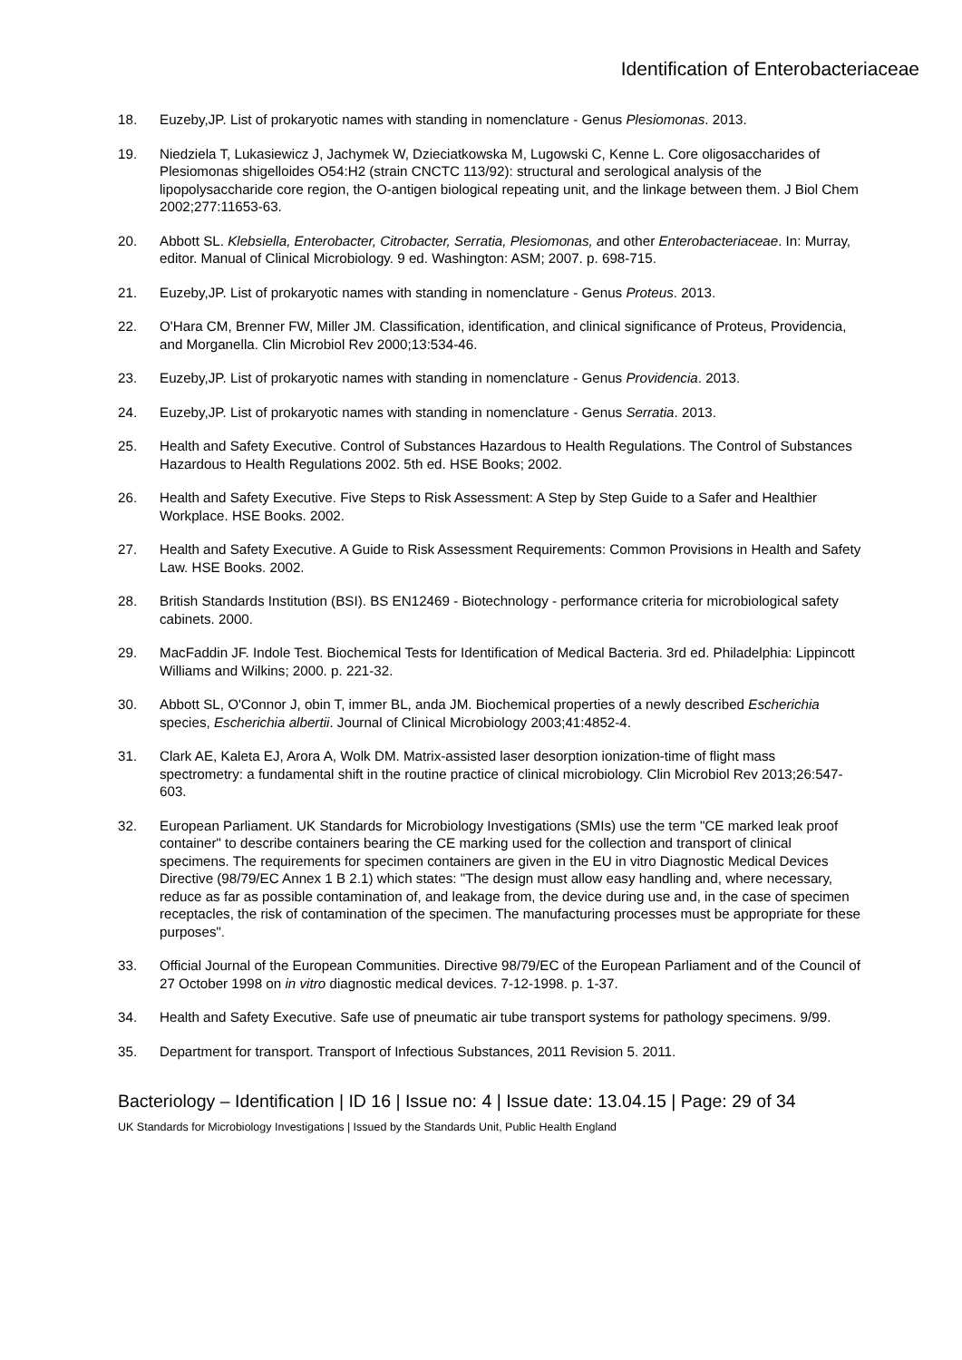Identification of Enterobacteriaceae
18. Euzeby,JP. List of prokaryotic names with standing in nomenclature - Genus Plesiomonas. 2013.
19. Niedziela T, Lukasiewicz J, Jachymek W, Dzieciatkowska M, Lugowski C, Kenne L. Core oligosaccharides of Plesiomonas shigelloides O54:H2 (strain CNCTC 113/92): structural and serological analysis of the lipopolysaccharide core region, the O-antigen biological repeating unit, and the linkage between them. J Biol Chem 2002;277:11653-63.
20. Abbott SL. Klebsiella, Enterobacter, Citrobacter, Serratia, Plesiomonas, and other Enterobacteriaceae. In: Murray, editor. Manual of Clinical Microbiology. 9 ed. Washington: ASM; 2007. p. 698-715.
21. Euzeby,JP. List of prokaryotic names with standing in nomenclature - Genus Proteus. 2013.
22. O'Hara CM, Brenner FW, Miller JM. Classification, identification, and clinical significance of Proteus, Providencia, and Morganella. Clin Microbiol Rev 2000;13:534-46.
23. Euzeby,JP. List of prokaryotic names with standing in nomenclature - Genus Providencia. 2013.
24. Euzeby,JP. List of prokaryotic names with standing in nomenclature - Genus Serratia. 2013.
25. Health and Safety Executive. Control of Substances Hazardous to Health Regulations. The Control of Substances Hazardous to Health Regulations 2002. 5th ed. HSE Books; 2002.
26. Health and Safety Executive. Five Steps to Risk Assessment: A Step by Step Guide to a Safer and Healthier Workplace. HSE Books. 2002.
27. Health and Safety Executive. A Guide to Risk Assessment Requirements: Common Provisions in Health and Safety Law. HSE Books. 2002.
28. British Standards Institution (BSI). BS EN12469 - Biotechnology - performance criteria for microbiological safety cabinets. 2000.
29. MacFaddin JF. Indole Test. Biochemical Tests for Identification of Medical Bacteria. 3rd ed. Philadelphia: Lippincott Williams and Wilkins; 2000. p. 221-32.
30. Abbott SL, O'Connor J, obin T, immer BL, anda JM. Biochemical properties of a newly described Escherichia species, Escherichia albertii. Journal of Clinical Microbiology 2003;41:4852-4.
31. Clark AE, Kaleta EJ, Arora A, Wolk DM. Matrix-assisted laser desorption ionization-time of flight mass spectrometry: a fundamental shift in the routine practice of clinical microbiology. Clin Microbiol Rev 2013;26:547-603.
32. European Parliament. UK Standards for Microbiology Investigations (SMIs) use the term "CE marked leak proof container" to describe containers bearing the CE marking used for the collection and transport of clinical specimens. The requirements for specimen containers are given in the EU in vitro Diagnostic Medical Devices Directive (98/79/EC Annex 1 B 2.1) which states: "The design must allow easy handling and, where necessary, reduce as far as possible contamination of, and leakage from, the device during use and, in the case of specimen receptacles, the risk of contamination of the specimen. The manufacturing processes must be appropriate for these purposes".
33. Official Journal of the European Communities. Directive 98/79/EC of the European Parliament and of the Council of 27 October 1998 on in vitro diagnostic medical devices. 7-12-1998. p. 1-37.
34. Health and Safety Executive. Safe use of pneumatic air tube transport systems for pathology specimens. 9/99.
35. Department for transport. Transport of Infectious Substances, 2011 Revision 5. 2011.
Bacteriology – Identification | ID 16 | Issue no: 4 | Issue date: 13.04.15 | Page: 29 of 34
UK Standards for Microbiology Investigations | Issued by the Standards Unit, Public Health England